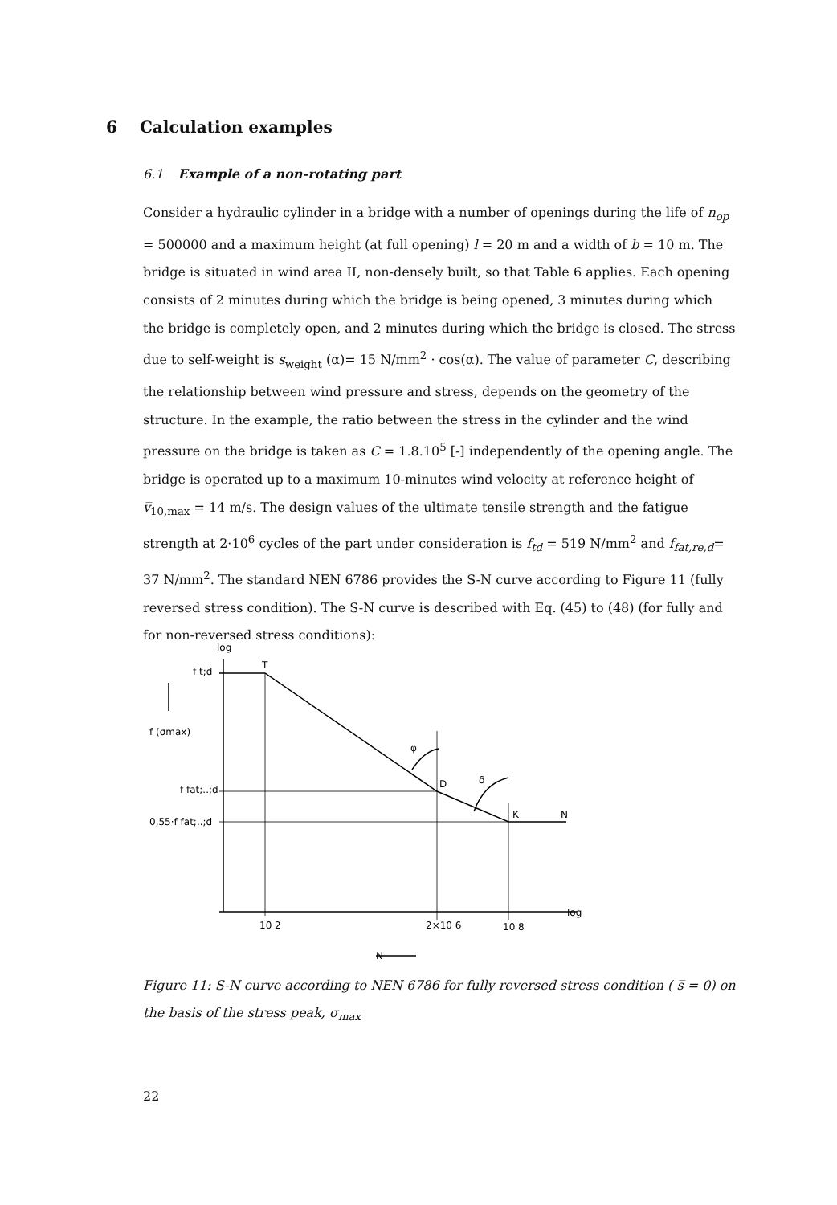6 Calculation examples
6.1 Example of a non-rotating part
Consider a hydraulic cylinder in a bridge with a number of openings during the life of n<sub>op</sub> = 500000 and a maximum height (at full opening) l = 20 m and a width of b = 10 m. The bridge is situated in wind area II, non-densely built, so that Table 6 applies. Each opening consists of 2 minutes during which the bridge is being opened, 3 minutes during which the bridge is completely open, and 2 minutes during which the bridge is closed. The stress due to self-weight is s<sub>weight</sub> (α)= 15 N/mm<sup>2</sup> · cos(α). The value of parameter C, describing the relationship between wind pressure and stress, depends on the geometry of the structure. In the example, the ratio between the stress in the cylinder and the wind pressure on the bridge is taken as C = 1.8.10<sup>5</sup> [-] independently of the opening angle. The bridge is operated up to a maximum 10-minutes wind velocity at reference height of v̅<sub>10,max</sub> = 14 m/s. The design values of the ultimate tensile strength and the fatigue strength at 2·10<sup>6</sup> cycles of the part under consideration is f<sub>td</sub> = 519 N/mm<sup>2</sup> and f<sub>fat,re,d</sub>= 37 N/mm<sup>2</sup>. The standard NEN 6786 provides the S-N curve according to Figure 11 (fully reversed stress condition). The S-N curve is described with Eq. (45) to (48) (for fully and for non-reversed stress conditions):
log
f t;d
T
f (σmax)
φ
δ
f fat;..;d
D
0,55·f fat;..;d
K
N
10 2
2×10 6
10 8
log
N
Figure 11: S-N curve according to NEN 6786 for fully reversed stress condition ( s̅ = 0) on the basis of the stress peak, σ<sub>max</sub>
22